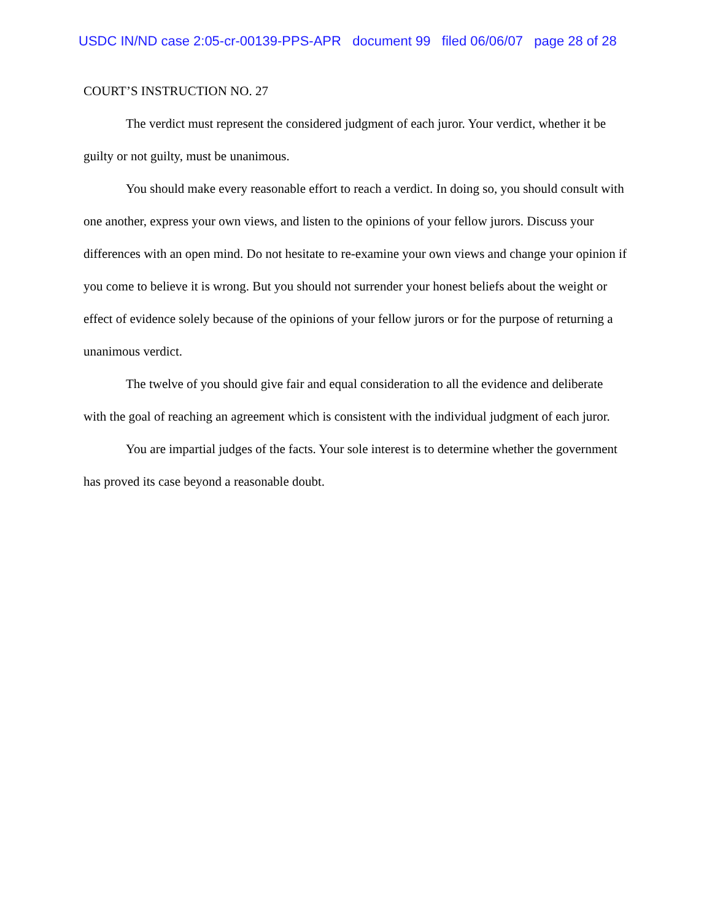USDC IN/ND case 2:05-cr-00139-PPS-APR document 99 filed 06/06/07 page 28 of 28
COURT’S INSTRUCTION NO. 27
The verdict must represent the considered judgment of each juror. Your verdict, whether it be guilty or not guilty, must be unanimous.
You should make every reasonable effort to reach a verdict. In doing so, you should consult with one another, express your own views, and listen to the opinions of your fellow jurors. Discuss your differences with an open mind. Do not hesitate to re-examine your own views and change your opinion if you come to believe it is wrong. But you should not surrender your honest beliefs about the weight or effect of evidence solely because of the opinions of your fellow jurors or for the purpose of returning a unanimous verdict.
The twelve of you should give fair and equal consideration to all the evidence and deliberate with the goal of reaching an agreement which is consistent with the individual judgment of each juror.
You are impartial judges of the facts. Your sole interest is to determine whether the government has proved its case beyond a reasonable doubt.